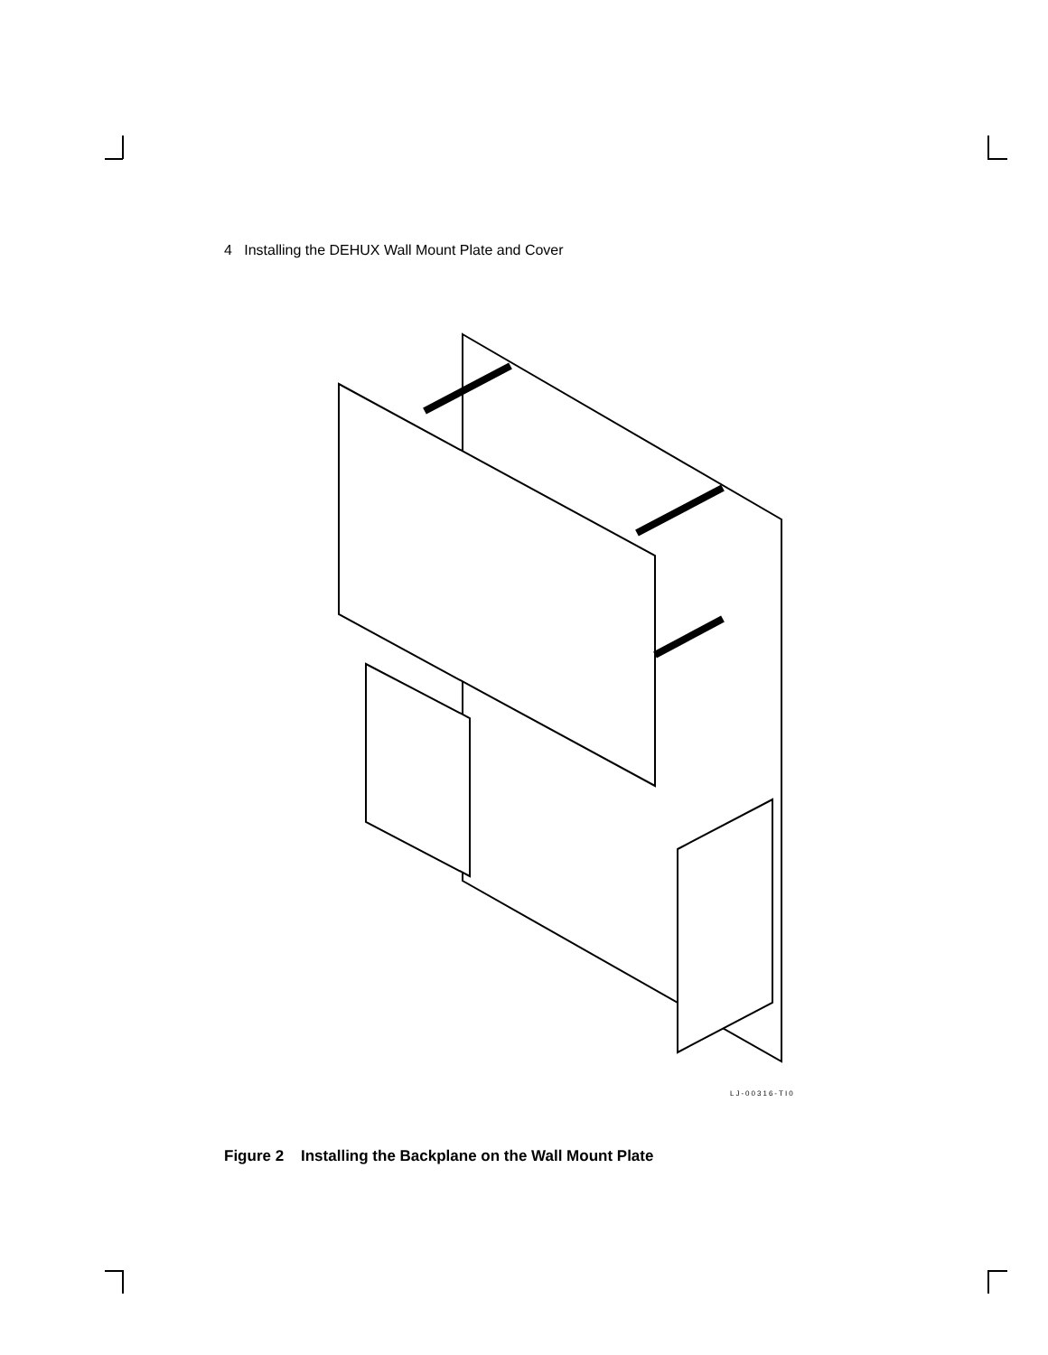4 Installing the DEHUX Wall Mount Plate and Cover
LJ-00316-TI0
Figure 2 Installing the Backplane on the Wall Mount Plate